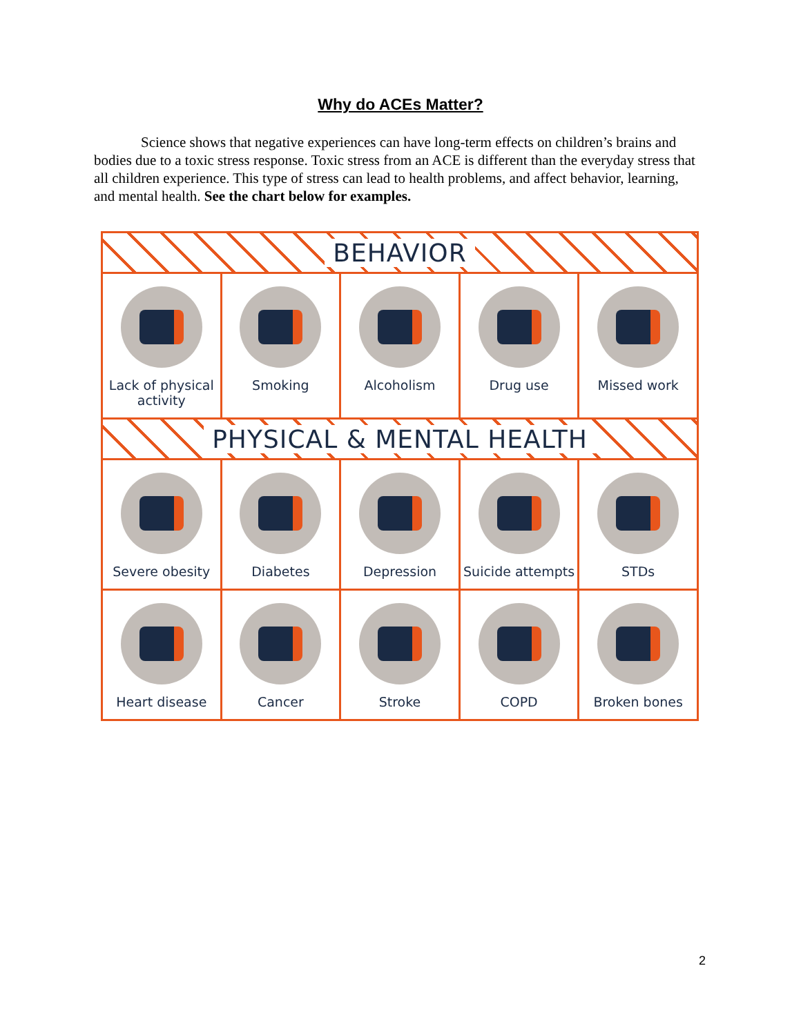Why do ACEs Matter?
Science shows that negative experiences can have long-term effects on children’s brains and bodies due to a toxic stress response. Toxic stress from an ACE is different than the everyday stress that all children experience. This type of stress can lead to health problems, and affect behavior, learning, and mental health. See the chart below for examples.
BEHAVIOR
Lack of physical activity Smoking Alcoholism Drug use Missed work
PHYSICAL & MENTAL HEALTH
Severe obesity Diabetes Depression Suicide attempts STDs
Heart disease Cancer Stroke COPD Broken bones
2